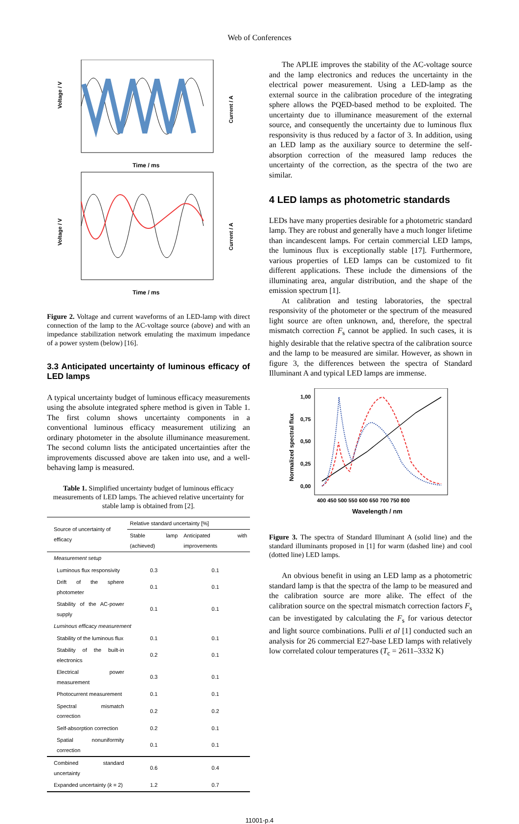Web of Conferences
Voltage / V
Time / ms
Current / A
Voltage / V
Time / ms
Current / A
Figure 2. Voltage and current waveforms of an LED-lamp with direct connection of the lamp to the AC-voltage source (above) and with an impedance stabilization network emulating the maximum impedance of a power system (below) [16].
3.3 Anticipated uncertainty of luminous efficacy of LED lamps
A typical uncertainty budget of luminous efficacy measurements using the absolute integrated sphere method is given in Table 1. The first column shows uncertainty components in a conventional luminous efficacy measurement utilizing an ordinary photometer in the absolute illuminance measurement. The second column lists the anticipated uncertainties after the improvements discussed above are taken into use, and a well-behaving lamp is measured.
Table 1. Simplified uncertainty budget of luminous efficacy measurements of LED lamps. The achieved relative uncertainty for stable lamp is obtained from [2].
| Source of uncertainty of efficacy | Relative standard uncertainty [%] | |
| --- | --- | --- |
| | Stable lamp (achieved) | Anticipated with improvements |
| Measurement setup | | |
| Luminous flux responsivity | 0.3 | 0.1 |
| Drift of the sphere photometer | 0.1 | 0.1 |
| Stability of the AC-power supply | 0.1 | 0.1 |
| Luminous efficacy measurement | | |
| Stability of the luminous flux | 0.1 | 0.1 |
| Stability of the built-in electronics | 0.2 | 0.1 |
| Electrical power measurement | 0.3 | 0.1 |
| Photocurrent measurement | 0.1 | 0.1 |
| Spectral mismatch correction | 0.2 | 0.2 |
| Self-absorption correction | 0.2 | 0.1 |
| Spatial nonuniformity correction | 0.1 | 0.1 |
| Combined standard uncertainty | 0.6 | 0.4 |
| Expanded uncertainty ( k = 2) | 1.2 | 0.7 |
The APLIE improves the stability of the AC-voltage source and the lamp electronics and reduces the uncertainty in the electrical power measurement. Using a LED-lamp as the external source in the calibration procedure of the integrating sphere allows the PQED-based method to be exploited. The uncertainty due to illuminance measurement of the external source, and consequently the uncertainty due to luminous flux responsivity is thus reduced by a factor of 3. In addition, using an LED lamp as the auxiliary source to determine the self-absorption correction of the measured lamp reduces the uncertainty of the correction, as the spectra of the two are similar.
4 LED lamps as photometric standards
LEDs have many properties desirable for a photometric standard lamp. They are robust and generally have a much longer lifetime than incandescent lamps. For certain commercial LED lamps, the luminous flux is exceptionally stable [17]. Furthermore, various properties of LED lamps can be customized to fit different applications. These include the dimensions of the illuminating area, angular distribution, and the shape of the emission spectrum [1].
At calibration and testing laboratories, the spectral responsivity of the photometer or the spectrum of the measured light source are often unknown, and, therefore, the spectral mismatch correction F<sub>s</sub> cannot be applied. In such cases, it is highly desirable that the relative spectra of the calibration source and the lamp to be measured are similar. However, as shown in figure 3, the differences between the spectra of Standard Illuminant A and typical LED lamps are immense.
Normalized spectral flux
1,00
0,75
0,50
0,25
0,00
400 450 500 550 600 650 700 750 800
Wavelength / nm
Figure 3. The spectra of Standard Illuminant A (solid line) and the standard illuminants proposed in [1] for warm (dashed line) and cool (dotted line) LED lamps.
An obvious benefit in using an LED lamp as a photometric standard lamp is that the spectra of the lamp to be measured and the calibration source are more alike. The effect of the calibration source on the spectral mismatch correction factors F<sub>s</sub> can be investigated by calculating the F<sub>s</sub> for various detector and light source combinations. Pulli et al [1] conducted such an analysis for 26 commercial E27-base LED lamps with relatively low correlated colour temperatures (T<sub>c</sub> = 2611–3332 K)
11001-p.4